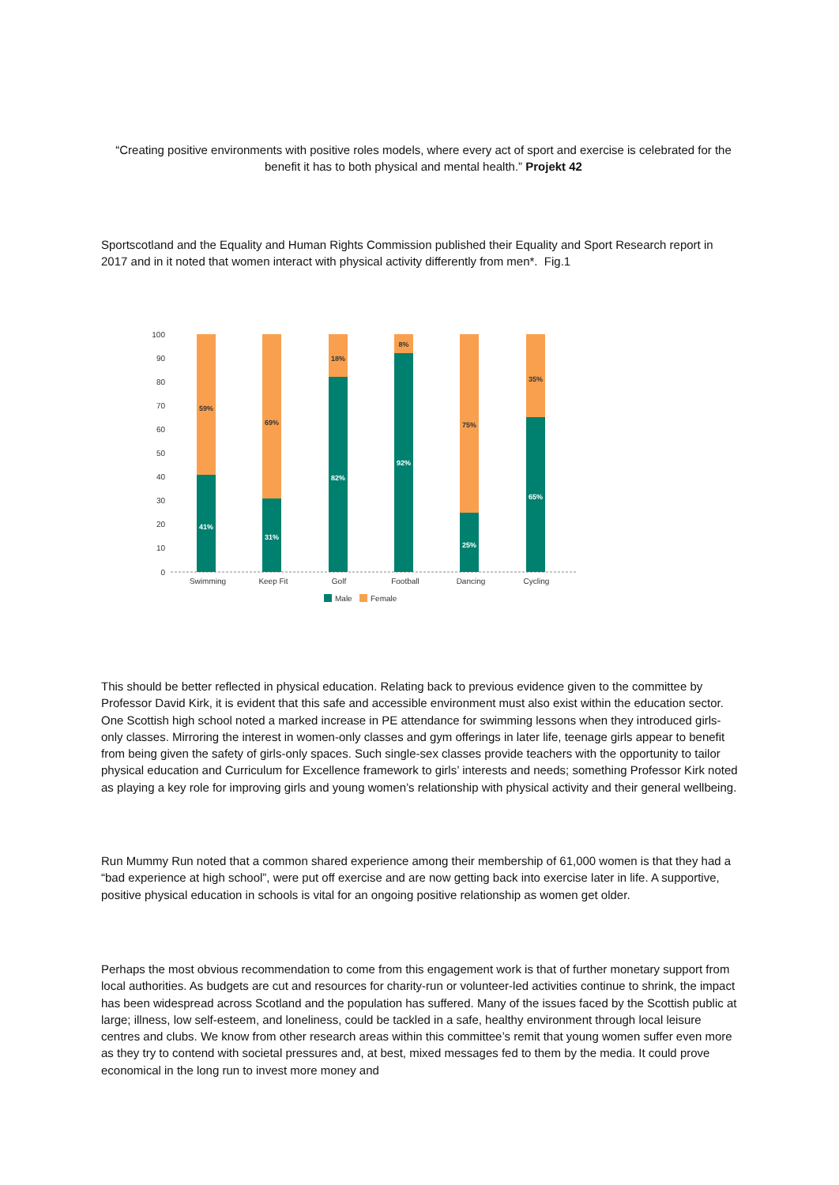“Creating positive environments with positive roles models, where every act of sport and exercise is celebrated for the benefit it has to both physical and mental health.” Projekt 42
Sportscotland and the Equality and Human Rights Commission published their Equality and Sport Research report in 2017 and in it noted that women interact with physical activity differently from men*. Fig.1
100
90
80
70
60
50
40
30
20
10
0
59%
41%
69%
31%
18%
82%
8%
92%
75%
25%
35%
65%
Swimming
Keep Fit
Golf
Football
Dancing
Cycling
Male
Female
This should be better reflected in physical education. Relating back to previous evidence given to the committee by Professor David Kirk, it is evident that this safe and accessible environment must also exist within the education sector. One Scottish high school noted a marked increase in PE attendance for swimming lessons when they introduced girls-only classes. Mirroring the interest in women-only classes and gym offerings in later life, teenage girls appear to benefit from being given the safety of girls-only spaces. Such single-sex classes provide teachers with the opportunity to tailor physical education and Curriculum for Excellence framework to girls’ interests and needs; something Professor Kirk noted as playing a key role for improving girls and young women’s relationship with physical activity and their general wellbeing.
Run Mummy Run noted that a common shared experience among their membership of 61,000 women is that they had a “bad experience at high school”, were put off exercise and are now getting back into exercise later in life. A supportive, positive physical education in schools is vital for an ongoing positive relationship as women get older.
Perhaps the most obvious recommendation to come from this engagement work is that of further monetary support from local authorities. As budgets are cut and resources for charity-run or volunteer-led activities continue to shrink, the impact has been widespread across Scotland and the population has suffered. Many of the issues faced by the Scottish public at large; illness, low self-esteem, and loneliness, could be tackled in a safe, healthy environment through local leisure centres and clubs. We know from other research areas within this committee’s remit that young women suffer even more as they try to contend with societal pressures and, at best, mixed messages fed to them by the media. It could prove economical in the long run to invest more money and